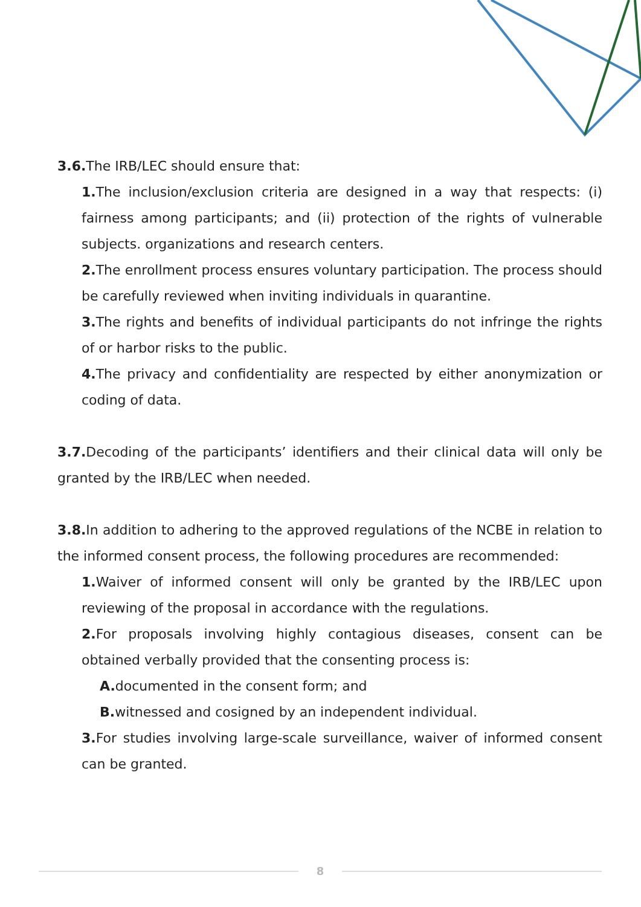3.6. The IRB/LEC should ensure that:
1. The inclusion/exclusion criteria are designed in a way that respects: (i) fairness among participants; and (ii) protection of the rights of vulnerable subjects. organizations and research centers.
2. The enrollment process ensures voluntary participation. The process should be carefully reviewed when inviting individuals in quarantine.
3. The rights and benefits of individual participants do not infringe the rights of or harbor risks to the public.
4. The privacy and confidentiality are respected by either anonymization or coding of data.
3.7. Decoding of the participants’ identifiers and their clinical data will only be granted by the IRB/LEC when needed.
3.8. In addition to adhering to the approved regulations of the NCBE in relation to the informed consent process, the following procedures are recommended:
1. Waiver of informed consent will only be granted by the IRB/LEC upon reviewing of the proposal in accordance with the regulations.
2. For proposals involving highly contagious diseases, consent can be obtained verbally provided that the consenting process is:
A. documented in the consent form; and
B. witnessed and cosigned by an independent individual.
3. For studies involving large-scale surveillance, waiver of informed consent can be granted.
8